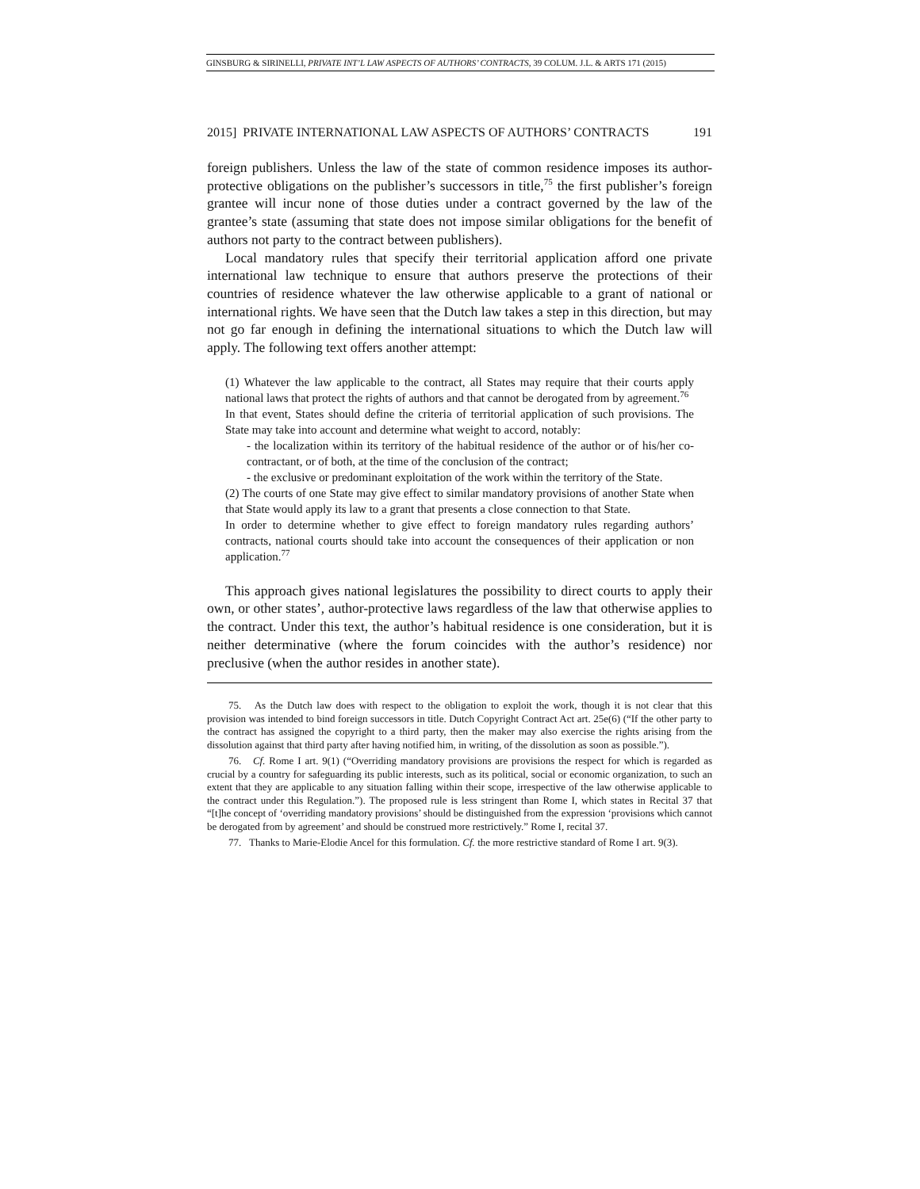GINSBURG & SIRINELLI, PRIVATE INT’L LAW ASPECTS OF AUTHORS’ CONTRACTS, 39 COLUM. J.L. & ARTS 171 (2015)
2015] PRIVATE INTERNATIONAL LAW ASPECTS OF AUTHORS’ CONTRACTS 191
foreign publishers. Unless the law of the state of common residence imposes its author-protective obligations on the publisher’s successors in title,<sup>75</sup> the first publisher’s foreign grantee will incur none of those duties under a contract governed by the law of the grantee’s state (assuming that state does not impose similar obligations for the benefit of authors not party to the contract between publishers).
Local mandatory rules that specify their territorial application afford one private international law technique to ensure that authors preserve the protections of their countries of residence whatever the law otherwise applicable to a grant of national or international rights. We have seen that the Dutch law takes a step in this direction, but may not go far enough in defining the international situations to which the Dutch law will apply. The following text offers another attempt:
(1) Whatever the law applicable to the contract, all States may require that their courts apply national laws that protect the rights of authors and that cannot be derogated from by agreement.<sup>76</sup>
In that event, States should define the criteria of territorial application of such provisions. The State may take into account and determine what weight to accord, notably:
- the localization within its territory of the habitual residence of the author or of his/her co-contractant, or of both, at the time of the conclusion of the contract;
- the exclusive or predominant exploitation of the work within the territory of the State.
(2) The courts of one State may give effect to similar mandatory provisions of another State when that State would apply its law to a grant that presents a close connection to that State.
In order to determine whether to give effect to foreign mandatory rules regarding authors’ contracts, national courts should take into account the consequences of their application or non application.<sup>77</sup>
This approach gives national legislatures the possibility to direct courts to apply their own, or other states’, author-protective laws regardless of the law that otherwise applies to the contract. Under this text, the author’s habitual residence is one consideration, but it is neither determinative (where the forum coincides with the author’s residence) nor preclusive (when the author resides in another state).
75. As the Dutch law does with respect to the obligation to exploit the work, though it is not clear that this provision was intended to bind foreign successors in title. Dutch Copyright Contract Act art. 25e(6) (“If the other party to the contract has assigned the copyright to a third party, then the maker may also exercise the rights arising from the dissolution against that third party after having notified him, in writing, of the dissolution as soon as possible.”).
76. Cf. Rome I art. 9(1) (“Overriding mandatory provisions are provisions the respect for which is regarded as crucial by a country for safeguarding its public interests, such as its political, social or economic organization, to such an extent that they are applicable to any situation falling within their scope, irrespective of the law otherwise applicable to the contract under this Regulation.”). The proposed rule is less stringent than Rome I, which states in Recital 37 that “[t]he concept of ‘overriding mandatory provisions’ should be distinguished from the expression ‘provisions which cannot be derogated from by agreement’ and should be construed more restrictively.” Rome I, recital 37.
77. Thanks to Marie-Elodie Ancel for this formulation. Cf. the more restrictive standard of Rome I art. 9(3).